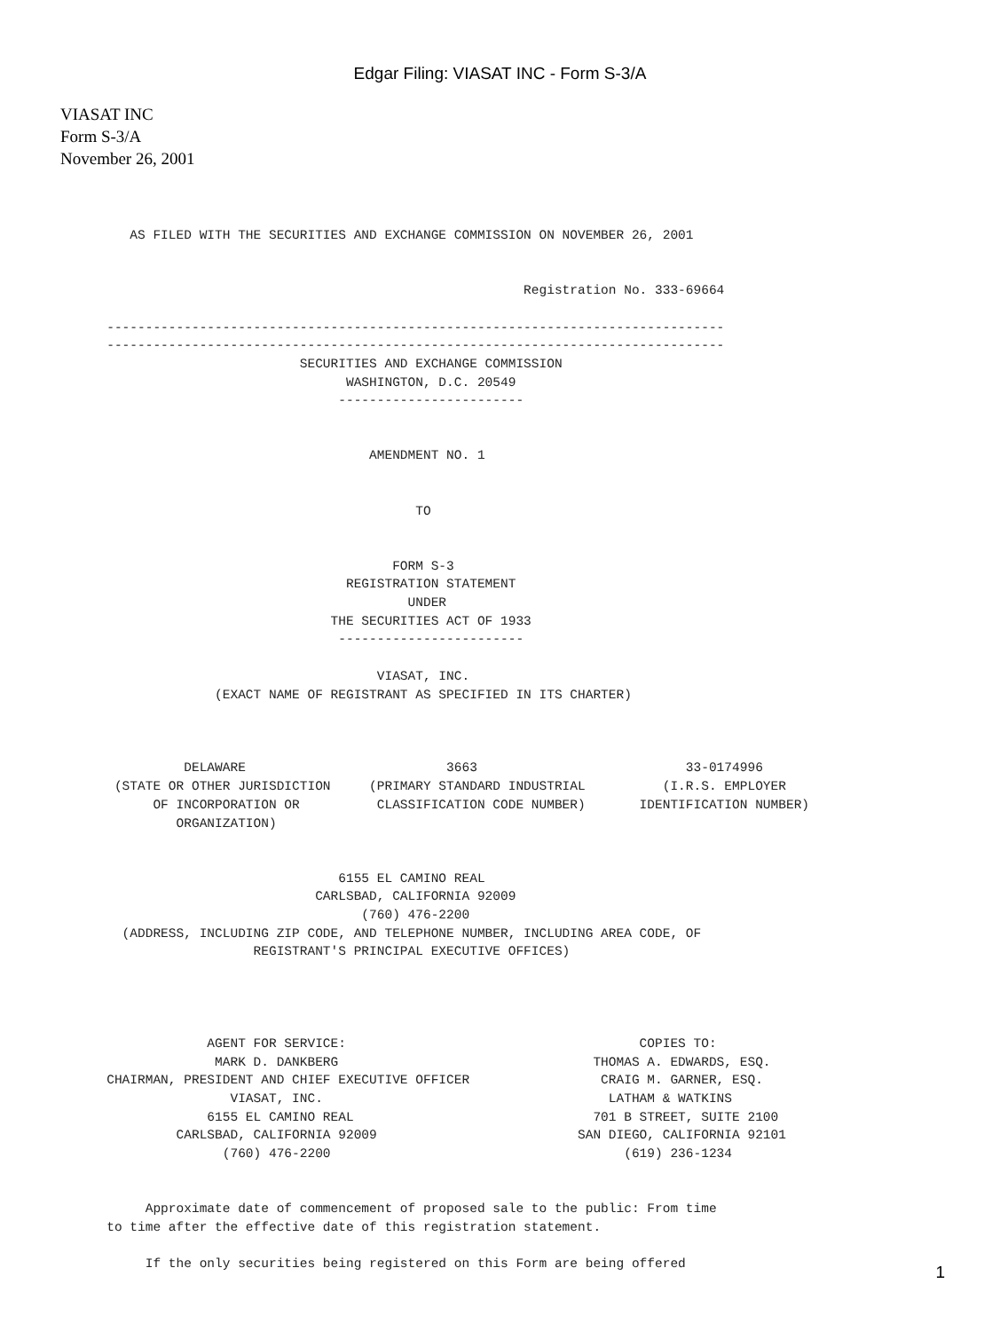Edgar Filing: VIASAT INC - Form S-3/A
VIASAT INC
Form S-3/A
November 26, 2001
         AS FILED WITH THE SECURITIES AND EXCHANGE COMMISSION ON NOVEMBER 26, 2001


                                                            Registration No. 333-69664

      --------------------------------------------------------------------------------
      --------------------------------------------------------------------------------
                               SECURITIES AND EXCHANGE COMMISSION
                                     WASHINGTON, D.C. 20549
                                    ------------------------


                                        AMENDMENT NO. 1


                                              TO


                                           FORM S-3
                                     REGISTRATION STATEMENT
                                             UNDER
                                   THE SECURITIES ACT OF 1933
                                    ------------------------

                                         VIASAT, INC.
                    (EXACT NAME OF REGISTRANT AS SPECIFIED IN ITS CHARTER)



                DELAWARE                          3663                           33-0174996
       (STATE OR OTHER JURISDICTION     (PRIMARY STANDARD INDUSTRIAL          (I.R.S. EMPLOYER
            OF INCORPORATION OR          CLASSIFICATION CODE NUMBER)       IDENTIFICATION NUMBER)
               ORGANIZATION)


                                    6155 EL CAMINO REAL
                                 CARLSBAD, CALIFORNIA 92009
                                       (760) 476-2200
        (ADDRESS, INCLUDING ZIP CODE, AND TELEPHONE NUMBER, INCLUDING AREA CODE, OF
                         REGISTRANT'S PRINCIPAL EXECUTIVE OFFICES)




                   AGENT FOR SERVICE:                                      COPIES TO:
                    MARK D. DANKBERG                                 THOMAS A. EDWARDS, ESQ.
      CHAIRMAN, PRESIDENT AND CHIEF EXECUTIVE OFFICER                 CRAIG M. GARNER, ESQ.
                      VIASAT, INC.                                     LATHAM & WATKINS
                   6155 EL CAMINO REAL                               701 B STREET, SUITE 2100
               CARLSBAD, CALIFORNIA 92009                          SAN DIEGO, CALIFORNIA 92101
                     (760) 476-2200                                      (619) 236-1234


           Approximate date of commencement of proposed sale to the public: From time
      to time after the effective date of this registration statement.

           If the only securities being registered on this Form are being offered
1